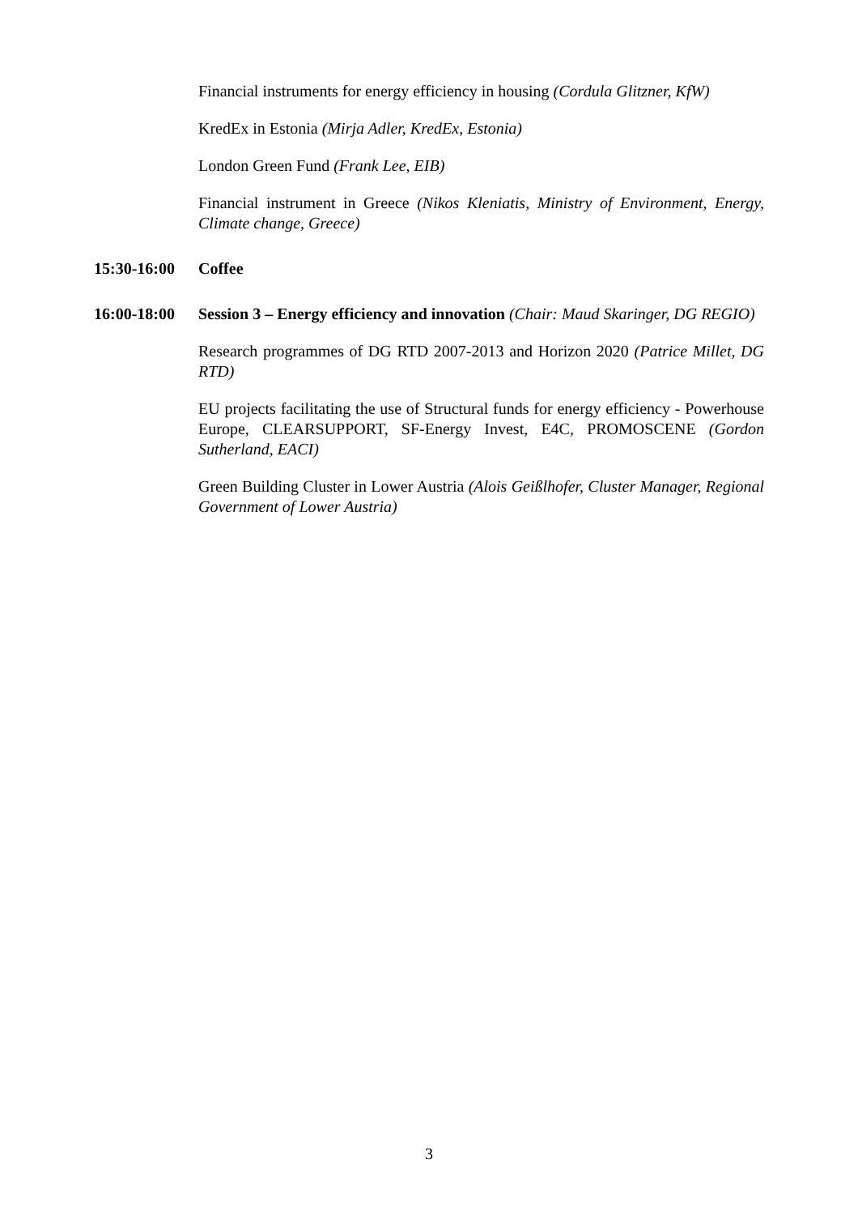Financial instruments for energy efficiency in housing (Cordula Glitzner, KfW)
KredEx in Estonia (Mirja Adler, KredEx, Estonia)
London Green Fund (Frank Lee, EIB)
Financial instrument in Greece (Nikos Kleniatis, Ministry of Environment, Energy, Climate change, Greece)
15:30-16:00
Coffee
16:00-18:00
Session 3 – Energy efficiency and innovation (Chair: Maud Skaringer, DG REGIO)
Research programmes of DG RTD 2007-2013 and Horizon 2020 (Patrice Millet, DG RTD)
EU projects facilitating the use of Structural funds for energy efficiency - Powerhouse Europe, CLEARSUPPORT, SF-Energy Invest, E4C, PROMOSCENE (Gordon Sutherland, EACI)
Green Building Cluster in Lower Austria (Alois Geißlhofer, Cluster Manager, Regional Government of Lower Austria)
3